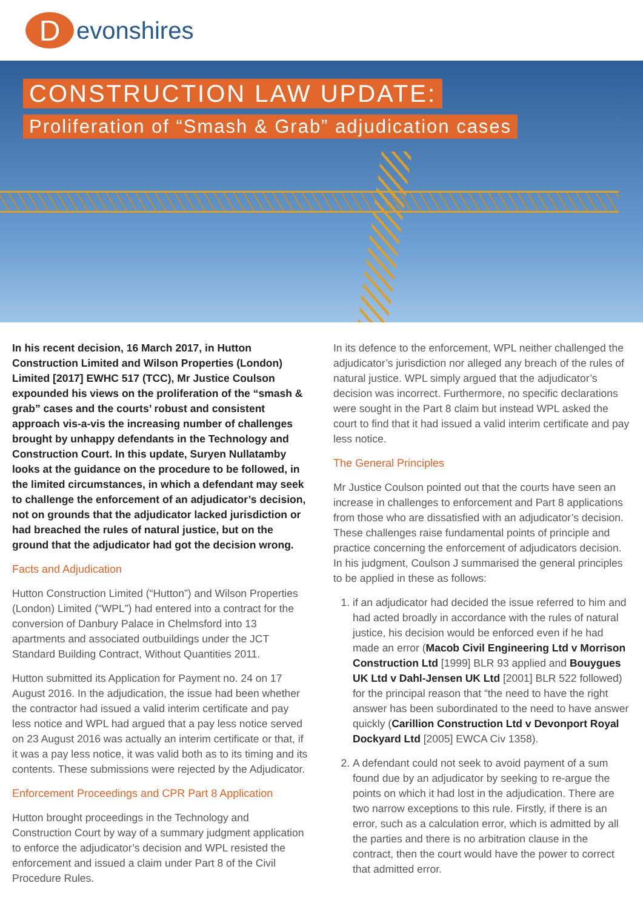D
evonshires
CONSTRUCTION LAW UPDATE:
Proliferation of “Smash & Grab” adjudication cases
In his recent decision, 16 March 2017, in Hutton Construction Limited and Wilson Properties (London) Limited [2017] EWHC 517 (TCC), Mr Justice Coulson expounded his views on the proliferation of the “smash & grab” cases and the courts’ robust and consistent approach vis-a-vis the increasing number of challenges brought by unhappy defendants in the Technology and Construction Court. In this update, Suryen Nullatamby looks at the guidance on the procedure to be followed, in the limited circumstances, in which a defendant may seek to challenge the enforcement of an adjudicator’s decision, not on grounds that the adjudicator lacked jurisdiction or had breached the rules of natural justice, but on the ground that the adjudicator had got the decision wrong.
Facts and Adjudication
Hutton Construction Limited (“Hutton”) and Wilson Properties (London) Limited (“WPL”) had entered into a contract for the conversion of Danbury Palace in Chelmsford into 13 apartments and associated outbuildings under the JCT Standard Building Contract, Without Quantities 2011.
Hutton submitted its Application for Payment no. 24 on 17 August 2016. In the adjudication, the issue had been whether the contractor had issued a valid interim certificate and pay less notice and WPL had argued that a pay less notice served on 23 August 2016 was actually an interim certificate or that, if it was a pay less notice, it was valid both as to its timing and its contents. These submissions were rejected by the Adjudicator.
Enforcement Proceedings and CPR Part 8 Application
Hutton brought proceedings in the Technology and Construction Court by way of a summary judgment application to enforce the adjudicator’s decision and WPL resisted the enforcement and issued a claim under Part 8 of the Civil Procedure Rules.
In its defence to the enforcement, WPL neither challenged the adjudicator’s jurisdiction nor alleged any breach of the rules of natural justice. WPL simply argued that the adjudicator’s decision was incorrect. Furthermore, no specific declarations were sought in the Part 8 claim but instead WPL asked the court to find that it had issued a valid interim certificate and pay less notice.
The General Principles
Mr Justice Coulson pointed out that the courts have seen an increase in challenges to enforcement and Part 8 applications from those who are dissatisfied with an adjudicator’s decision. These challenges raise fundamental points of principle and practice concerning the enforcement of adjudicators decision. In his judgment, Coulson J summarised the general principles to be applied in these as follows:
1. if an adjudicator had decided the issue referred to him and had acted broadly in accordance with the rules of natural justice, his decision would be enforced even if he had made an error (Macob Civil Engineering Ltd v Morrison Construction Ltd [1999] BLR 93 applied and Bouygues UK Ltd v Dahl-Jensen UK Ltd [2001] BLR 522 followed) for the principal reason that “the need to have the right answer has been subordinated to the need to have answer quickly (Carillion Construction Ltd v Devonport Royal Dockyard Ltd [2005] EWCA Civ 1358).
2. A defendant could not seek to avoid payment of a sum found due by an adjudicator by seeking to re-argue the points on which it had lost in the adjudication. There are two narrow exceptions to this rule. Firstly, if there is an error, such as a calculation error, which is admitted by all the parties and there is no arbitration clause in the contract, then the court would have the power to correct that admitted error.